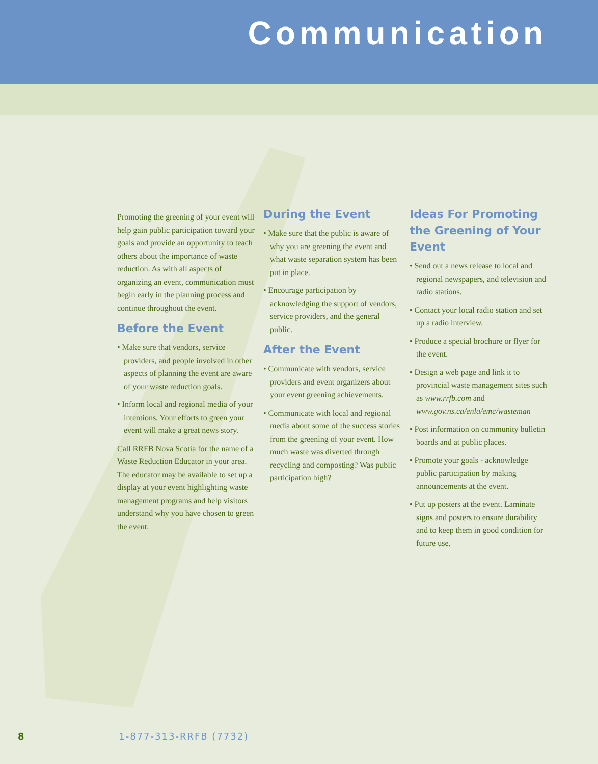Communication
Promoting the greening of your event will help gain public participation toward your goals and provide an opportunity to teach others about the importance of waste reduction. As with all aspects of organizing an event, communication must begin early in the planning process and continue throughout the event.
Before the Event
• Make sure that vendors, service providers, and people involved in other aspects of planning the event are aware of your waste reduction goals.
• Inform local and regional media of your intentions. Your efforts to green your event will make a great news story.
Call RRFB Nova Scotia for the name of a Waste Reduction Educator in your area. The educator may be available to set up a display at your event highlighting waste management programs and help visitors understand why you have chosen to green the event.
During the Event
• Make sure that the public is aware of why you are greening the event and what waste separation system has been put in place.
• Encourage participation by acknowledging the support of vendors, service providers, and the general public.
After the Event
• Communicate with vendors, service providers and event organizers about your event greening achievements.
• Communicate with local and regional media about some of the success stories from the greening of your event. How much waste was diverted through recycling and composting? Was public participation high?
Ideas For Promoting the Greening of Your Event
• Send out a news release to local and regional newspapers, and television and radio stations.
• Contact your local radio station and set up a radio interview.
• Produce a special brochure or flyer for the event.
• Design a web page and link it to provincial waste management sites such as www.rrfb.com and www.gov.ns.ca/enla/emc/wasteman
• Post information on community bulletin boards and at public places.
• Promote your goals - acknowledge public participation by making announcements at the event.
• Put up posters at the event. Laminate signs and posters to ensure durability and to keep them in good condition for future use.
8 1-877-313-RRFB (7732)